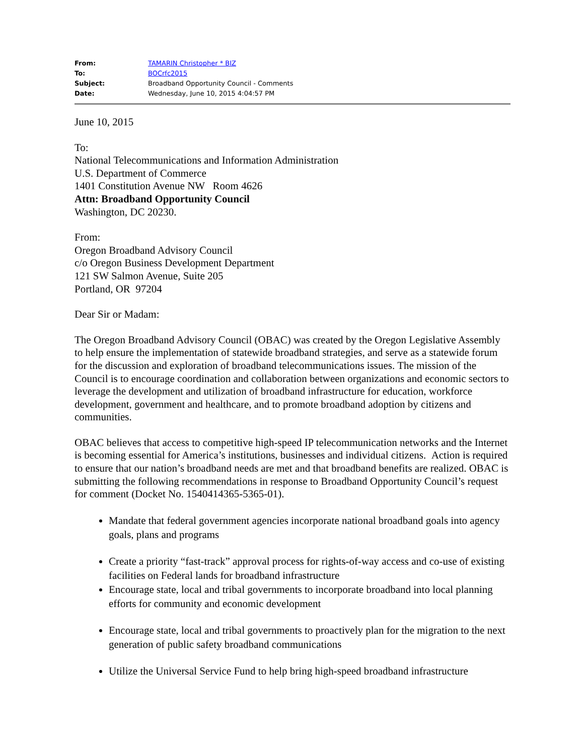| From: | TAMARIN Christopher * BIZ |
| To: | BOCrfc2015 |
| Subject: | Broadband Opportunity Council - Comments |
| Date: | Wednesday, June 10, 2015 4:04:57 PM |
June 10, 2015
To:
National Telecommunications and Information Administration
U.S. Department of Commerce
1401 Constitution Avenue NW Room 4626
Attn: Broadband Opportunity Council
Washington, DC 20230.
From:
Oregon Broadband Advisory Council
c/o Oregon Business Development Department
121 SW Salmon Avenue, Suite 205
Portland, OR 97204
Dear Sir or Madam:
The Oregon Broadband Advisory Council (OBAC) was created by the Oregon Legislative Assembly to help ensure the implementation of statewide broadband strategies, and serve as a statewide forum for the discussion and exploration of broadband telecommunications issues. The mission of the Council is to encourage coordination and collaboration between organizations and economic sectors to leverage the development and utilization of broadband infrastructure for education, workforce development, government and healthcare, and to promote broadband adoption by citizens and communities.
OBAC believes that access to competitive high-speed IP telecommunication networks and the Internet is becoming essential for America’s institutions, businesses and individual citizens. Action is required to ensure that our nation’s broadband needs are met and that broadband benefits are realized. OBAC is submitting the following recommendations in response to Broadband Opportunity Council’s request for comment (Docket No. 1540414365-5365-01).
Mandate that federal government agencies incorporate national broadband goals into agency goals, plans and programs
Create a priority “fast-track” approval process for rights-of-way access and co-use of existing facilities on Federal lands for broadband infrastructure
Encourage state, local and tribal governments to incorporate broadband into local planning efforts for community and economic development
Encourage state, local and tribal governments to proactively plan for the migration to the next generation of public safety broadband communications
Utilize the Universal Service Fund to help bring high-speed broadband infrastructure